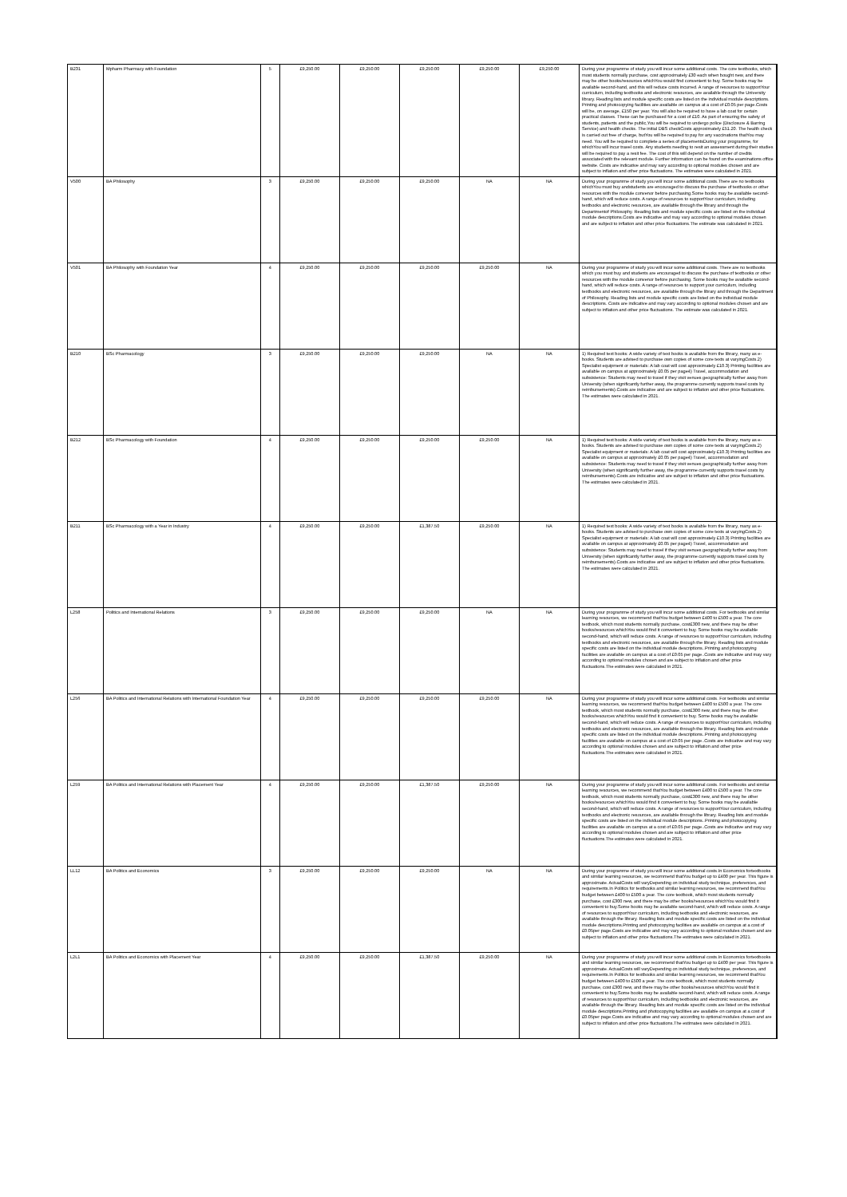| B231 | Mpharm Pharmacy with Foundation | 5 | £9,250.00 | £9,250.00 | £9,250.00 | £9,250.00 | £9,250.00 | During your programme of study you will incur some additional costs. The core textbooks, which most students normally purchase, cost approximately £30 each when bought new, and there may be other books/resources whichYou would find convenient to buy. Some books may be available second-hand, and this will reduce costs incurred. A range of resources to supportYour curriculum, including textbooks and electronic resources, are available through the University library. Reading lists and module specific costs are listed on the individual module descriptions. Printing and photocopying facilities are available on campus at a cost of £0.05 per page.Costs will be, on average, £150 per year. You will also be required to have a lab coat for certain practical classes. These can be purchased for a cost of £10. As part of ensuring the safety of students, patients and the public,You will be required to undergo police (Disclosure & Barring Service) and health checks. The initial DBS checkCosts approximately £51.20. The health check is carried out free of charge, butYou will be required to pay for any vaccinations thatYou may need. You will be required to complete a series of placementsDuring your programme, for whichYou will incur travel costs. Any students needing to resit an assessment during their studies will be required to pay a resit fee. The cost of this will depend on the number of credits associated with the relevant module. Further information can be found on the examinations office website. Costs are indicative and may vary according to optional modules chosen and are subject to inflation and other price fluctuations. The estimates were calculated in 2021. |
| V500 | BA Philosophy | 3 | £9,250.00 | £9,250.00 | £9,250.00 | NA | NA | During your programme of study you will incur some additional costs.There are no textbooks whichYou must buy andstudents are encouraged to discuss the purchase of textbooks or other resources with the module convenor before purchasing.Some books may be available second-hand, which will reduce costs. A range of resources to supportYour curriculum, including textbooks and electronic resources, are available through the library and through the Departmentof Philosophy. Reading lists and module specific costs are listed on the individual module descriptions.Costs are indicative and may vary according to optional modules chosen and are subject to inflation and other price fluctuations.The estimate was calculated in 2021. |
| V501 | BA Philosophy with Foundation Year | 4 | £9,250.00 | £9,250.00 | £9,250.00 | £9,250.00 | NA | During your programme of study you will incur some additional costs. There are no textbooks which you must buy and students are encouraged to discuss the purchase of textbooks or other resources with the module convenor before purchasing. Some books may be available second-hand, which will reduce costs. A range of resources to support your curriculum, including textbooks and electronic resources, are available through the library and through the Department of Philosophy. Reading lists and module specific costs are listed on the individual module descriptions. Costs are indicative and may vary according to optional modules chosen and are subject to inflation and other price fluctuations. The estimate was calculated in 2021. |
| B210 | BSc Pharmacology | 3 | £9,250.00 | £9,250.00 | £9,250.00 | NA | NA | 1) Required text books: A wide variety of text books is available from the library, many as e-books. Students are advised to purchase own copies of some core texts at varyingCosts.2) Specialist equipment or materials: A lab coat will cost approximately £10.3) Printing facilities are available on campus at approximately £0.05 per page4) Travel, accommodation and subsistence: Students may need to travel if they visit venues geographically further away from University (when significantly further away, the programme currently supports travel costs by reimbursements).Costs are indicative and are subject to inflation and other price fluctuations. The estimates were calculated in 2021. |
| B212 | BSc Pharmacology with Foundation | 4 | £9,250.00 | £9,250.00 | £9,250.00 | £9,250.00 | NA | 1) Required text books: A wide variety of text books is available from the library, many as e-books. Students are advised to purchase own copies of some core texts at varyingCosts.2) Specialist equipment or materials: A lab coat will cost approximately £10.3) Printing facilities are available on campus at approximately £0.05 per page4) Travel, accommodation and subsistence: Students may need to travel if they visit venues geographically further away from University (when significantly further away, the programme currently supports travel costs by reimbursements).Costs are indicative and are subject to inflation and other price fluctuations. The estimates were calculated in 2021. |
| B211 | BSc Pharmacology with a Year in Industry | 4 | £9,250.00 | £9,250.00 | £1,387.50 | £9,250.00 | NA | 1) Required text books: A wide variety of text books is available from the library, many as e-books. Students are advised to purchase own copies of some core texts at varyingCosts.2) Specialist equipment or materials: A lab coat will cost approximately £10.3) Printing facilities are available on campus at approximately £0.05 per page4) Travel, accommodation and subsistence: Students may need to travel if they visit venues geographically further away from University (when significantly further away, the programme currently supports travel costs by reimbursements).Costs are indicative and are subject to inflation and other price fluctuations. The estimates were calculated in 2021. |
| L258 | Politics and International Relations | 3 | £9,250.00 | £9,250.00 | £9,250.00 | NA | NA | During your programme of study you will incur some additional costs. For textbooks and similar learning resources, we recommend thatYou budget between £400 to £500 a year. The core textbook, which most students normally purchase, cost£300 new, and there may be other books/resources whichYou would find it convenient to buy. Some books may be available second-hand, which will reduce costs. A range of resources to supportYour curriculum, including textbooks and electronic resources, are available through the library. Reading lists and module specific costs are listed on the individual module descriptions..Printing and photocopying facilities are available on campus at a cost of £0.05 per page..Costs are indicative and may vary according to optional modules chosen and are subject to inflation and other price fluctuations.The estimates were calculated in 2021. |
| L256 | BA Politics and International Relations with International Foundation Year | 4 | £9,250.00 | £9,250.00 | £9,250.00 | £9,250.00 | NA | During your programme of study you will incur some additional costs. For textbooks and similar learning resources, we recommend thatYou budget between £400 to £500 a year. The core textbook, which most students normally purchase, cost£300 new, and there may be other books/resources whichYou would find it convenient to buy. Some books may be available second-hand, which will reduce costs. A range of resources to supportYour curriculum, including textbooks and electronic resources, are available through the library. Reading lists and module specific costs are listed on the individual module descriptions..Printing and photocopying facilities are available on campus at a cost of £0.05 per page..Costs are indicative and may vary according to optional modules chosen and are subject to inflation and other price fluctuations.The estimates were calculated in 2021. |
| L259 | BA Politics and International Relations with Placement Year | 4 | £9,250.00 | £9,250.00 | £1,387.50 | £9,250.00 | NA | During your programme of study you will incur some additional costs. For textbooks and similar learning resources, we recommend thatYou budget between £400 to £500 a year. The core textbook, which most students normally purchase, cost£300 new, and there may be other books/resources whichYou would find it convenient to buy. Some books may be available second-hand, which will reduce costs. A range of resources to supportYour curriculum, including textbooks and electronic resources, are available through the library. Reading lists and module specific costs are listed on the individual module descriptions..Printing and photocopying facilities are available on campus at a cost of £0.05 per page..Costs are indicative and may vary according to optional modules chosen and are subject to inflation and other price fluctuations.The estimates were calculated in 2021. |
| LL12 | BA Politics and Economics | 3 | £9,250.00 | £9,250.00 | £9,250.00 | NA | NA | During your programme of study you will incur some additional costs.In Economics fortextbooks and similar learning resources, we recommend thatYou budget up to £400 per year. This figure is approximate. ActualCosts will varyDepending on individual study technique, preferences, and requirements.In Politics for textbooks and similar learning resources, we recommend thatYou budget between £400 to £500 a year. The core textbook, which most students normally purchase, cost £300 new, and there may be other books/resources whichYou would find it convenient to buy.Some books may be available second-hand, which will reduce costs. A range of resources to supportYour curriculum, including textbooks and electronic resources, are available through the library. Reading lists and module specific costs are listed on the individual module descriptions.Printing and photocopying facilities are available on campus at a cost of £0.05per page.Costs are indicative and may vary according to optional modules chosen and are subject to inflation and other price fluctuations.The estimates were calculated in 2021. |
| L2L1 | BA Politics and Economics with Placement Year | 4 | £9,250.00 | £9,250.00 | £1,387.50 | £9,250.00 | NA | During your programme of study you will incur some additional costs.In Economics fortextbooks and similar learning resources, we recommend thatYou budget up to £400 per year. This figure is approximate. ActualCosts will varyDepending on individual study technique, preferences, and requirements.In Politics for textbooks and similar learning resources, we recommend thatYou budget between £400 to £500 a year. The core textbook, which most students normally purchase, cost £300 new, and there may be other books/resources whichYou would find it convenient to buy.Some books may be available second-hand, which will reduce costs. A range of resources to supportYour curriculum, including textbooks and electronic resources, are available through the library. Reading lists and module specific costs are listed on the individual module descriptions.Printing and photocopying facilities are available on campus at a cost of £0.05per page.Costs are indicative and may vary according to optional modules chosen and are subject to inflation and other price fluctuations.The estimates were calculated in 2021. |